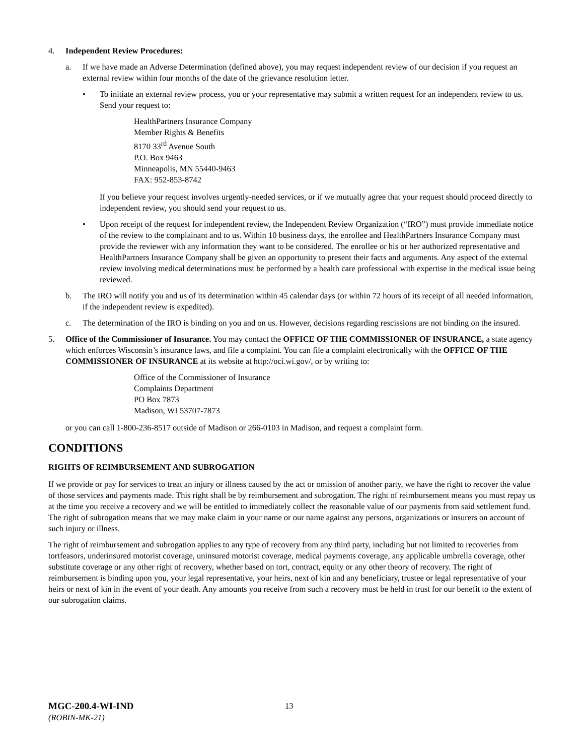4. Independent Review Procedures:
a. If we have made an Adverse Determination (defined above), you may request independent review of our decision if you request an external review within four months of the date of the grievance resolution letter.
• To initiate an external review process, you or your representative may submit a written request for an independent review to us. Send your request to:
HealthPartners Insurance Company
Member Rights & Benefits
8170 33<sup>rd</sup> Avenue South
P.O. Box 9463
Minneapolis, MN 55440-9463
FAX: 952-853-8742
If you believe your request involves urgently-needed services, or if we mutually agree that your request should proceed directly to independent review, you should send your request to us.
• Upon receipt of the request for independent review, the Independent Review Organization (“IRO”) must provide immediate notice of the review to the complainant and to us. Within 10 business days, the enrollee and HealthPartners Insurance Company must provide the reviewer with any information they want to be considered. The enrollee or his or her authorized representative and HealthPartners Insurance Company shall be given an opportunity to present their facts and arguments. Any aspect of the external review involving medical determinations must be performed by a health care professional with expertise in the medical issue being reviewed.
b. The IRO will notify you and us of its determination within 45 calendar days (or within 72 hours of its receipt of all needed information, if the independent review is expedited).
c. The determination of the IRO is binding on you and on us. However, decisions regarding rescissions are not binding on the insured.
5. Office of the Commissioner of Insurance. You may contact the OFFICE OF THE COMMISSIONER OF INSURANCE, a state agency which enforces Wisconsin’s insurance laws, and file a complaint. You can file a complaint electronically with the OFFICE OF THE COMMISSIONER OF INSURANCE at its website at http://oci.wi.gov/, or by writing to:
Office of the Commissioner of Insurance
Complaints Department
PO Box 7873
Madison, WI 53707-7873
or you can call 1-800-236-8517 outside of Madison or 266-0103 in Madison, and request a complaint form.
CONDITIONS
RIGHTS OF REIMBURSEMENT AND SUBROGATION
If we provide or pay for services to treat an injury or illness caused by the act or omission of another party, we have the right to recover the value of those services and payments made. This right shall be by reimbursement and subrogation. The right of reimbursement means you must repay us at the time you receive a recovery and we will be entitled to immediately collect the reasonable value of our payments from said settlement fund. The right of subrogation means that we may make claim in your name or our name against any persons, organizations or insurers on account of such injury or illness.
The right of reimbursement and subrogation applies to any type of recovery from any third party, including but not limited to recoveries from tortfeasors, underinsured motorist coverage, uninsured motorist coverage, medical payments coverage, any applicable umbrella coverage, other substitute coverage or any other right of recovery, whether based on tort, contract, equity or any other theory of recovery. The right of reimbursement is binding upon you, your legal representative, your heirs, next of kin and any beneficiary, trustee or legal representative of your heirs or next of kin in the event of your death. Any amounts you receive from such a recovery must be held in trust for our benefit to the extent of our subrogation claims.
MGC-200.4-WI-IND
(ROBIN-MK-21)
13